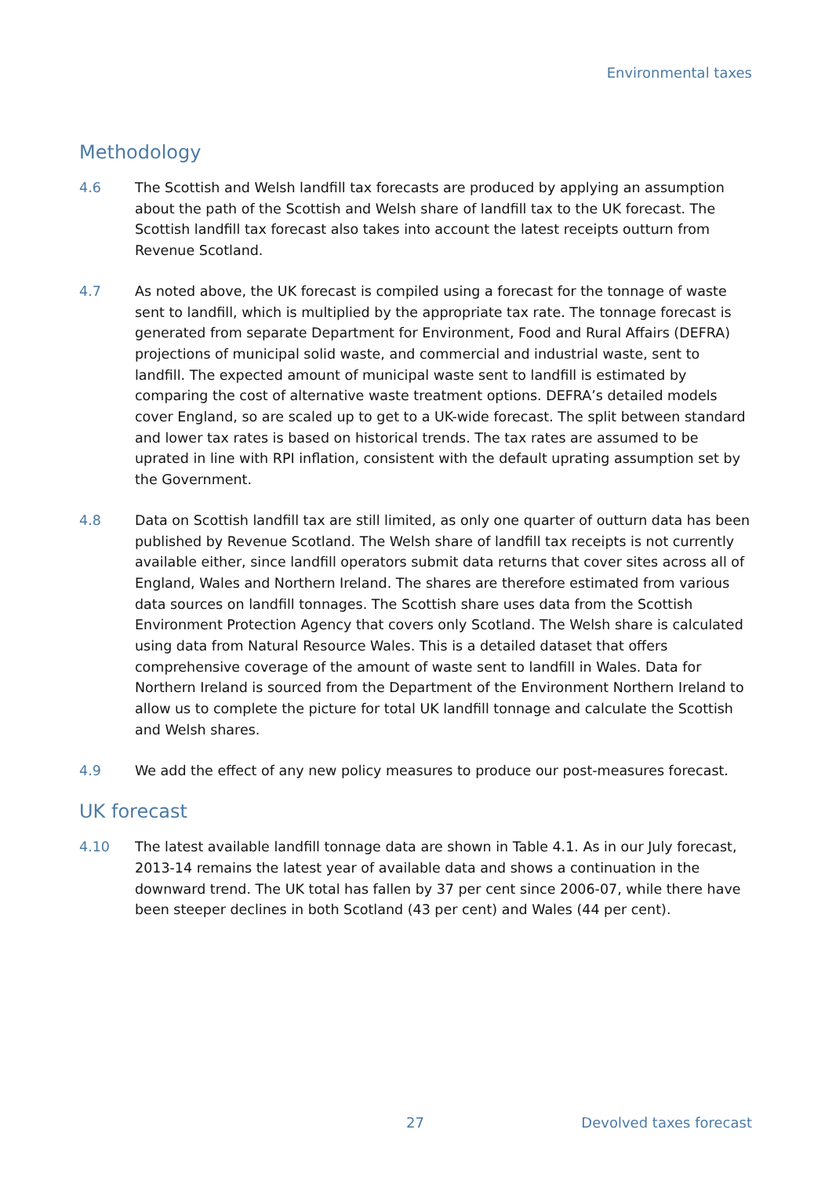Environmental taxes
Methodology
4.6 The Scottish and Welsh landfill tax forecasts are produced by applying an assumption about the path of the Scottish and Welsh share of landfill tax to the UK forecast. The Scottish landfill tax forecast also takes into account the latest receipts outturn from Revenue Scotland.
4.7 As noted above, the UK forecast is compiled using a forecast for the tonnage of waste sent to landfill, which is multiplied by the appropriate tax rate. The tonnage forecast is generated from separate Department for Environment, Food and Rural Affairs (DEFRA) projections of municipal solid waste, and commercial and industrial waste, sent to landfill. The expected amount of municipal waste sent to landfill is estimated by comparing the cost of alternative waste treatment options. DEFRA’s detailed models cover England, so are scaled up to get to a UK-wide forecast. The split between standard and lower tax rates is based on historical trends. The tax rates are assumed to be uprated in line with RPI inflation, consistent with the default uprating assumption set by the Government.
4.8 Data on Scottish landfill tax are still limited, as only one quarter of outturn data has been published by Revenue Scotland. The Welsh share of landfill tax receipts is not currently available either, since landfill operators submit data returns that cover sites across all of England, Wales and Northern Ireland. The shares are therefore estimated from various data sources on landfill tonnages. The Scottish share uses data from the Scottish Environment Protection Agency that covers only Scotland. The Welsh share is calculated using data from Natural Resource Wales. This is a detailed dataset that offers comprehensive coverage of the amount of waste sent to landfill in Wales. Data for Northern Ireland is sourced from the Department of the Environment Northern Ireland to allow us to complete the picture for total UK landfill tonnage and calculate the Scottish and Welsh shares.
4.9 We add the effect of any new policy measures to produce our post-measures forecast.
UK forecast
4.10 The latest available landfill tonnage data are shown in Table 4.1. As in our July forecast, 2013-14 remains the latest year of available data and shows a continuation in the downward trend. The UK total has fallen by 37 per cent since 2006-07, while there have been steeper declines in both Scotland (43 per cent) and Wales (44 per cent).
27 Devolved taxes forecast